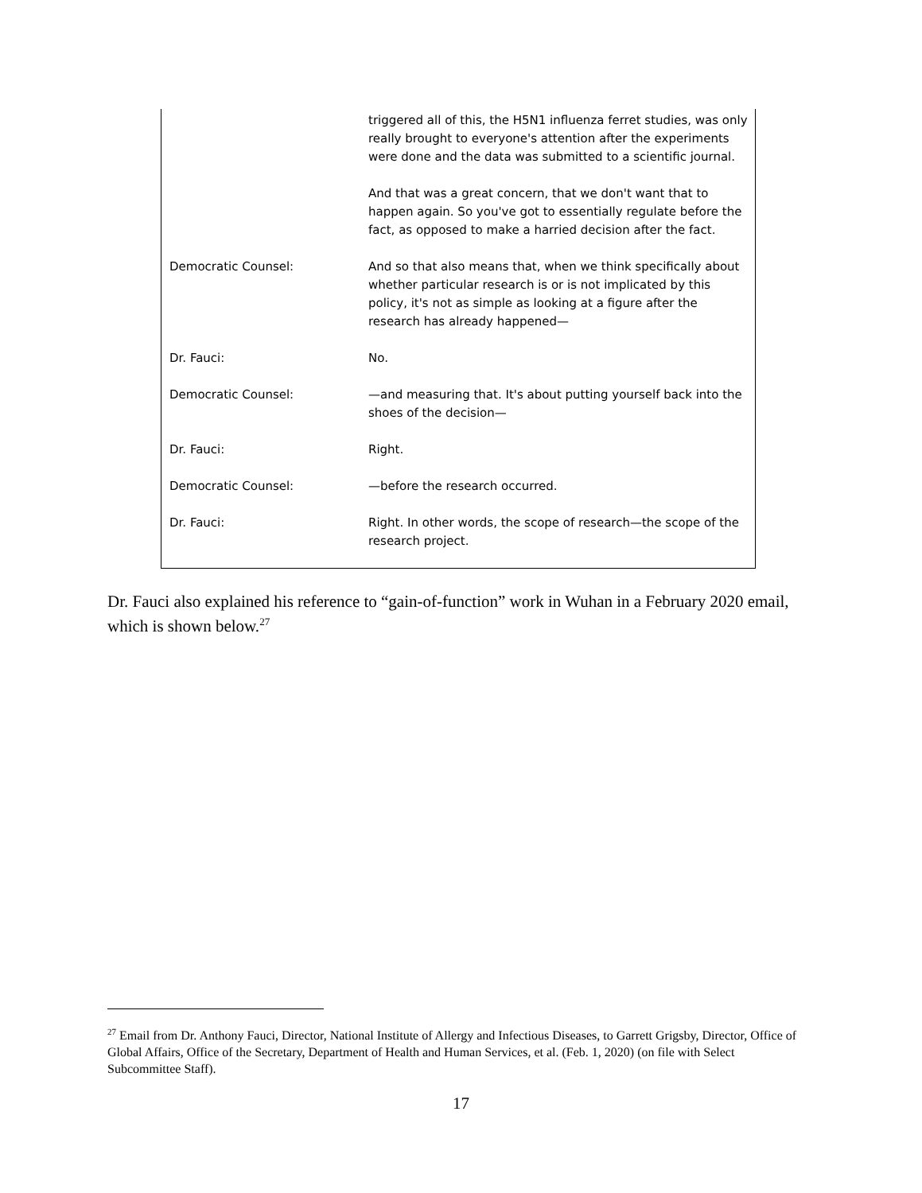triggered all of this, the H5N1 influenza ferret studies, was only really brought to everyone's attention after the experiments were done and the data was submitted to a scientific journal.
And that was a great concern, that we don't want that to happen again. So you've got to essentially regulate before the fact, as opposed to make a harried decision after the fact.
Democratic Counsel: And so that also means that, when we think specifically about whether particular research is or is not implicated by this policy, it's not as simple as looking at a figure after the research has already happened—
Dr. Fauci: No.
Democratic Counsel: —and measuring that. It's about putting yourself back into the shoes of the decision—
Dr. Fauci: Right.
Democratic Counsel: —before the research occurred.
Dr. Fauci: Right. In other words, the scope of research—the scope of the research project.
Dr. Fauci also explained his reference to “gain-of-function” work in Wuhan in a February 2020 email, which is shown below.<sup>27</sup>
<sup>27</sup> Email from Dr. Anthony Fauci, Director, National Institute of Allergy and Infectious Diseases, to Garrett Grigsby, Director, Office of Global Affairs, Office of the Secretary, Department of Health and Human Services, et al. (Feb. 1, 2020) (on file with Select Subcommittee Staff).
17